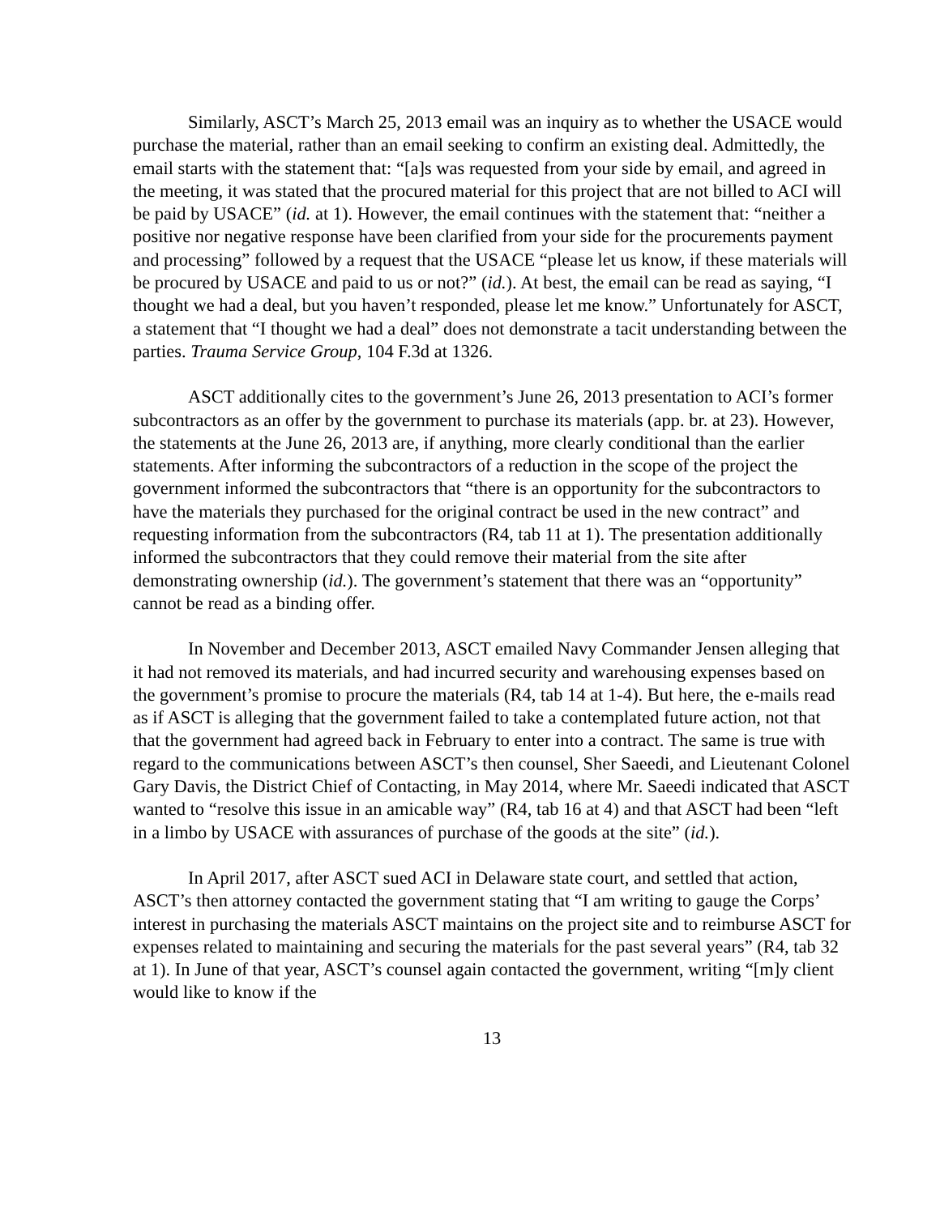Similarly, ASCT’s March 25, 2013 email was an inquiry as to whether the USACE would purchase the material, rather than an email seeking to confirm an existing deal. Admittedly, the email starts with the statement that: “[a]s was requested from your side by email, and agreed in the meeting, it was stated that the procured material for this project that are not billed to ACI will be paid by USACE” (id. at 1). However, the email continues with the statement that: “neither a positive nor negative response have been clarified from your side for the procurements payment and processing” followed by a request that the USACE “please let us know, if these materials will be procured by USACE and paid to us or not?” (id.). At best, the email can be read as saying, “I thought we had a deal, but you haven’t responded, please let me know.” Unfortunately for ASCT, a statement that “I thought we had a deal” does not demonstrate a tacit understanding between the parties. Trauma Service Group, 104 F.3d at 1326.
ASCT additionally cites to the government’s June 26, 2013 presentation to ACI’s former subcontractors as an offer by the government to purchase its materials (app. br. at 23). However, the statements at the June 26, 2013 are, if anything, more clearly conditional than the earlier statements. After informing the subcontractors of a reduction in the scope of the project the government informed the subcontractors that “there is an opportunity for the subcontractors to have the materials they purchased for the original contract be used in the new contract” and requesting information from the subcontractors (R4, tab 11 at 1). The presentation additionally informed the subcontractors that they could remove their material from the site after demonstrating ownership (id.). The government’s statement that there was an “opportunity” cannot be read as a binding offer.
In November and December 2013, ASCT emailed Navy Commander Jensen alleging that it had not removed its materials, and had incurred security and warehousing expenses based on the government’s promise to procure the materials (R4, tab 14 at 1-4). But here, the e-mails read as if ASCT is alleging that the government failed to take a contemplated future action, not that that the government had agreed back in February to enter into a contract. The same is true with regard to the communications between ASCT’s then counsel, Sher Saeedi, and Lieutenant Colonel Gary Davis, the District Chief of Contacting, in May 2014, where Mr. Saeedi indicated that ASCT wanted to “resolve this issue in an amicable way” (R4, tab 16 at 4) and that ASCT had been “left in a limbo by USACE with assurances of purchase of the goods at the site” (id.).
In April 2017, after ASCT sued ACI in Delaware state court, and settled that action, ASCT’s then attorney contacted the government stating that “I am writing to gauge the Corps’ interest in purchasing the materials ASCT maintains on the project site and to reimburse ASCT for expenses related to maintaining and securing the materials for the past several years” (R4, tab 32 at 1). In June of that year, ASCT’s counsel again contacted the government, writing “[m]y client would like to know if the
13